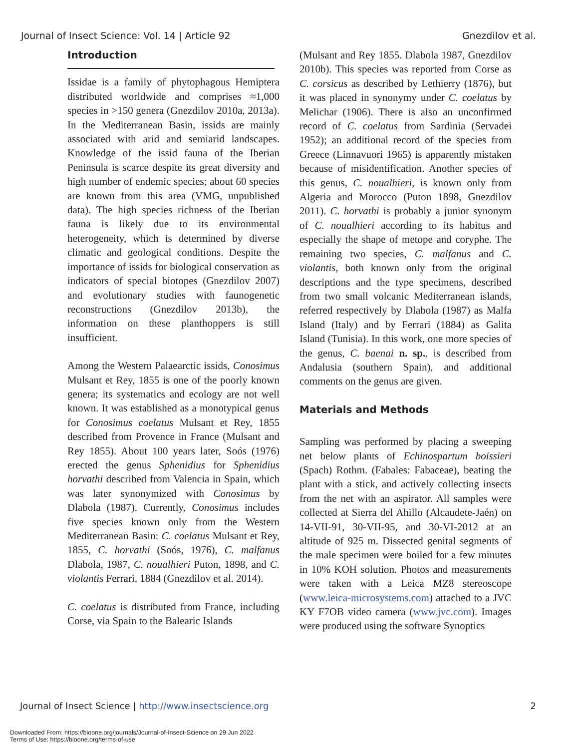Journal of Insect Science: Vol. 14 | Article 92 Gnezdilov et al.
Introduction
Issidae is a family of phytophagous Hemiptera distributed worldwide and comprises ≈1,000 species in >150 genera (Gnezdilov 2010a, 2013a). In the Mediterranean Basin, issids are mainly associated with arid and semiarid landscapes. Knowledge of the issid fauna of the Iberian Peninsula is scarce despite its great diversity and high number of endemic species; about 60 species are known from this area (VMG, unpublished data). The high species richness of the Iberian fauna is likely due to its environmental heterogeneity, which is determined by diverse climatic and geological conditions. Despite the importance of issids for biological conservation as indicators of special biotopes (Gnezdilov 2007) and evolutionary studies with faunogenetic reconstructions (Gnezdilov 2013b), the information on these planthoppers is still insufficient.
Among the Western Palaearctic issids, Conosimus Mulsant et Rey, 1855 is one of the poorly known genera; its systematics and ecology are not well known. It was established as a monotypical genus for Conosimus coelatus Mulsant et Rey, 1855 described from Provence in France (Mulsant and Rey 1855). About 100 years later, Soós (1976) erected the genus Sphenidius for Sphenidius horvathi described from Valencia in Spain, which was later synonymized with Conosimus by Dlabola (1987). Currently, Conosimus includes five species known only from the Western Mediterranean Basin: C. coelatus Mulsant et Rey, 1855, C. horvathi (Soós, 1976), C. malfanus Dlabola, 1987, C. noualhieri Puton, 1898, and C. violantis Ferrari, 1884 (Gnezdilov et al. 2014).
C. coelatus is distributed from France, including Corse, via Spain to the Balearic Islands
(Mulsant and Rey 1855. Dlabola 1987, Gnezdilov 2010b). This species was reported from Corse as C. corsicus as described by Lethierry (1876), but it was placed in synonymy under C. coelatus by Melichar (1906). There is also an unconfirmed record of C. coelatus from Sardinia (Servadei 1952); an additional record of the species from Greece (Linnavuori 1965) is apparently mistaken because of misidentification. Another species of this genus, C. noualhieri, is known only from Algeria and Morocco (Puton 1898, Gnezdilov 2011). C. horvathi is probably a junior synonym of C. noualhieri according to its habitus and especially the shape of metope and coryphe. The remaining two species, C. malfanus and C. violantis, both known only from the original descriptions and the type specimens, described from two small volcanic Mediterranean islands, referred respectively by Dlabola (1987) as Malfa Island (Italy) and by Ferrari (1884) as Galita Island (Tunisia). In this work, one more species of the genus, C. baenai n. sp., is described from Andalusia (southern Spain), and additional comments on the genus are given.
Materials and Methods
Sampling was performed by placing a sweeping net below plants of Echinospartum boissieri (Spach) Rothm. (Fabales: Fabaceae), beating the plant with a stick, and actively collecting insects from the net with an aspirator. All samples were collected at Sierra del Ahillo (Alcaudete-Jaén) on 14-VII-91, 30-VII-95, and 30-VI-2012 at an altitude of 925 m. Dissected genital segments of the male specimen were boiled for a few minutes in 10% KOH solution. Photos and measurements were taken with a Leica MZ8 stereoscope (www.leica-microsystems.com) attached to a JVC KY F7OB video camera (www.jvc.com). Images were produced using the software Synoptics
Journal of Insect Science | http://www.insectscience.org 2
Downloaded From: https://bioone.org/journals/Journal-of-Insect-Science on 29 Jun 2022
Terms of Use: https://bioone.org/terms-of-use